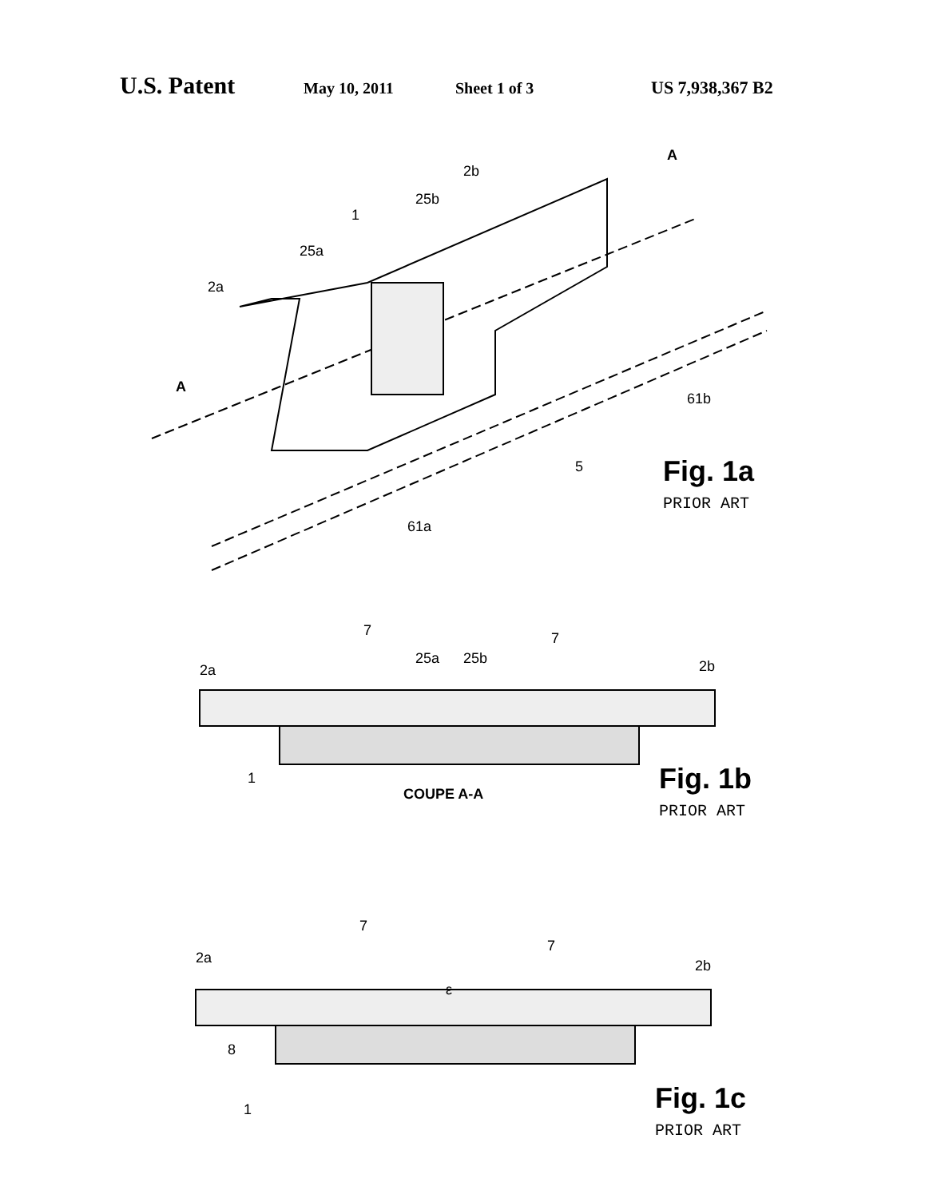U.S. Patent May 10, 2011 Sheet 1 of 3 US 7,938,367 B2
2b
25b
1
25a
2a
A
A
61b
5
61a
Fig. 1a
PRIOR ART
7 7
25a 25b
2a 2b
1
COUPE A-A Fig. 1b
PRIOR ART
7
7
2a 2b
ε
8
1 Fig. 1c
PRIOR ART